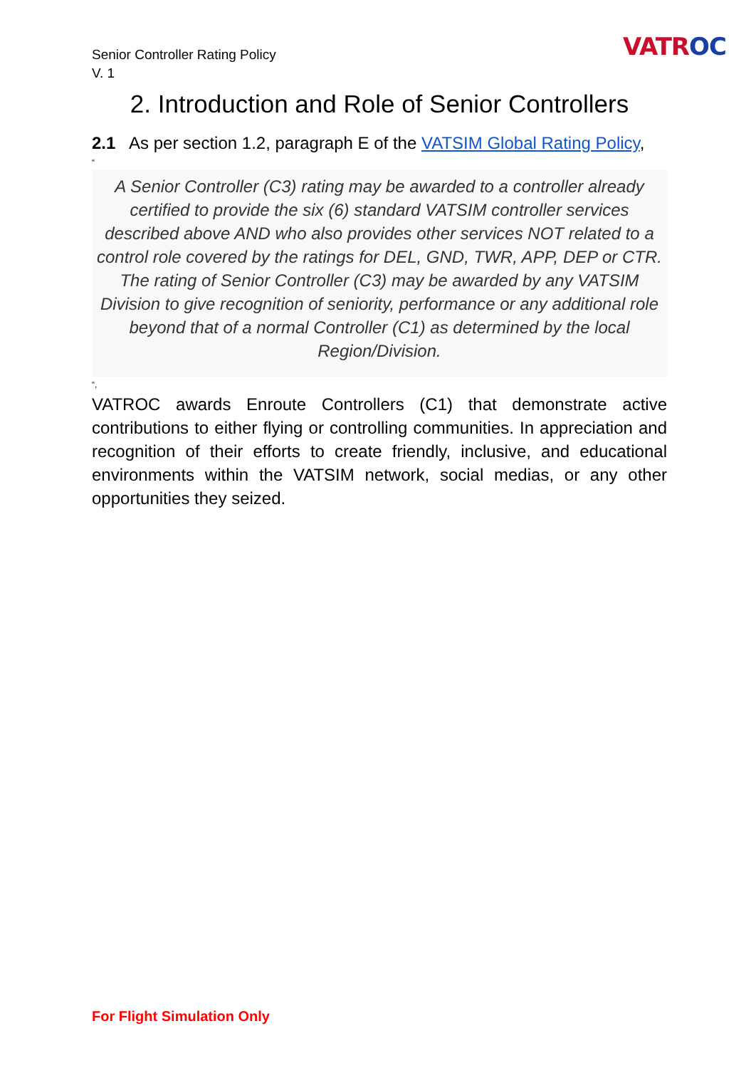Senior Controller Rating Policy
V. 1
VATROC
2. Introduction and Role of Senior Controllers
2.1 As per section 1.2, paragraph E of the VATSIM Global Rating Policy,
“
A Senior Controller (C3) rating may be awarded to a controller already certified to provide the six (6) standard VATSIM controller services described above AND who also provides other services NOT related to a control role covered by the ratings for DEL, GND, TWR, APP, DEP or CTR. The rating of Senior Controller (C3) may be awarded by any VATSIM Division to give recognition of seniority, performance or any additional role beyond that of a normal Controller (C1) as determined by the local Region/Division.
“,
VATROC awards Enroute Controllers (C1) that demonstrate active contributions to either flying or controlling communities. In appreciation and recognition of their efforts to create friendly, inclusive, and educational environments within the VATSIM network, social medias, or any other opportunities they seized.
For Flight Simulation Only